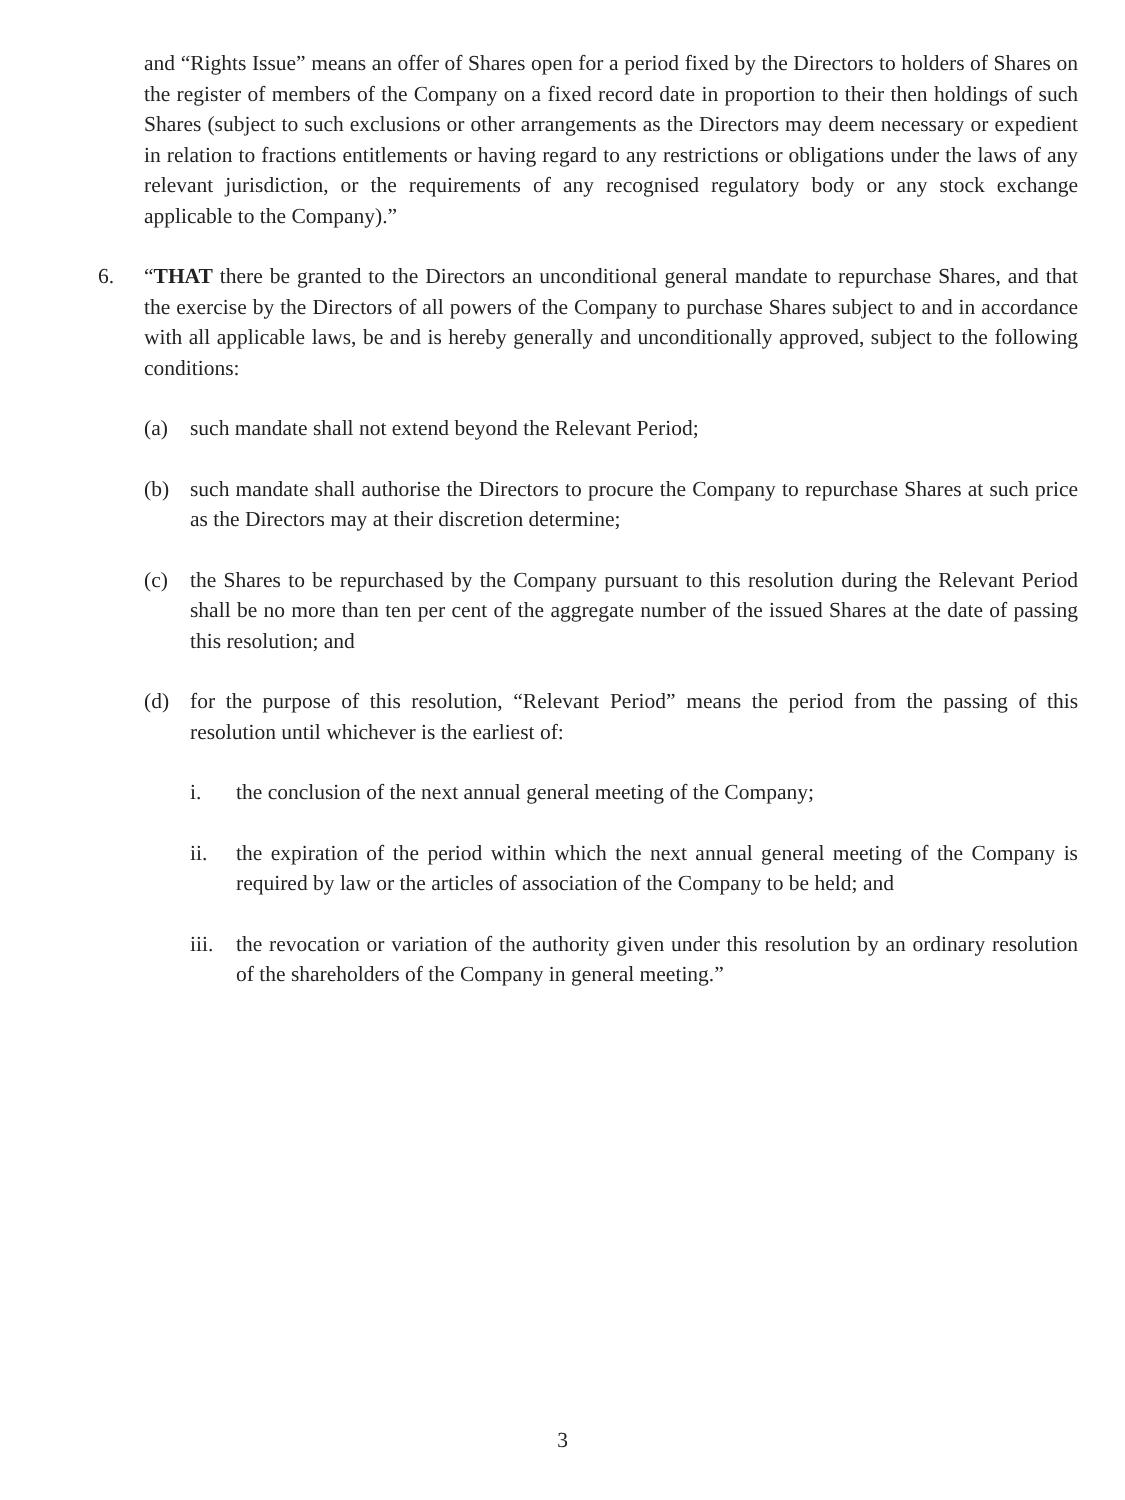and “Rights Issue” means an offer of Shares open for a period fixed by the Directors to holders of Shares on the register of members of the Company on a fixed record date in proportion to their then holdings of such Shares (subject to such exclusions or other arrangements as the Directors may deem necessary or expedient in relation to fractions entitlements or having regard to any restrictions or obligations under the laws of any relevant jurisdiction, or the requirements of any recognised regulatory body or any stock exchange applicable to the Company).”
6. “THAT there be granted to the Directors an unconditional general mandate to repurchase Shares, and that the exercise by the Directors of all powers of the Company to purchase Shares subject to and in accordance with all applicable laws, be and is hereby generally and unconditionally approved, subject to the following conditions:
(a) such mandate shall not extend beyond the Relevant Period;
(b) such mandate shall authorise the Directors to procure the Company to repurchase Shares at such price as the Directors may at their discretion determine;
(c) the Shares to be repurchased by the Company pursuant to this resolution during the Relevant Period shall be no more than ten per cent of the aggregate number of the issued Shares at the date of passing this resolution; and
(d) for the purpose of this resolution, “Relevant Period” means the period from the passing of this resolution until whichever is the earliest of:
i. the conclusion of the next annual general meeting of the Company;
ii. the expiration of the period within which the next annual general meeting of the Company is required by law or the articles of association of the Company to be held; and
iii. the revocation or variation of the authority given under this resolution by an ordinary resolution of the shareholders of the Company in general meeting.”
3